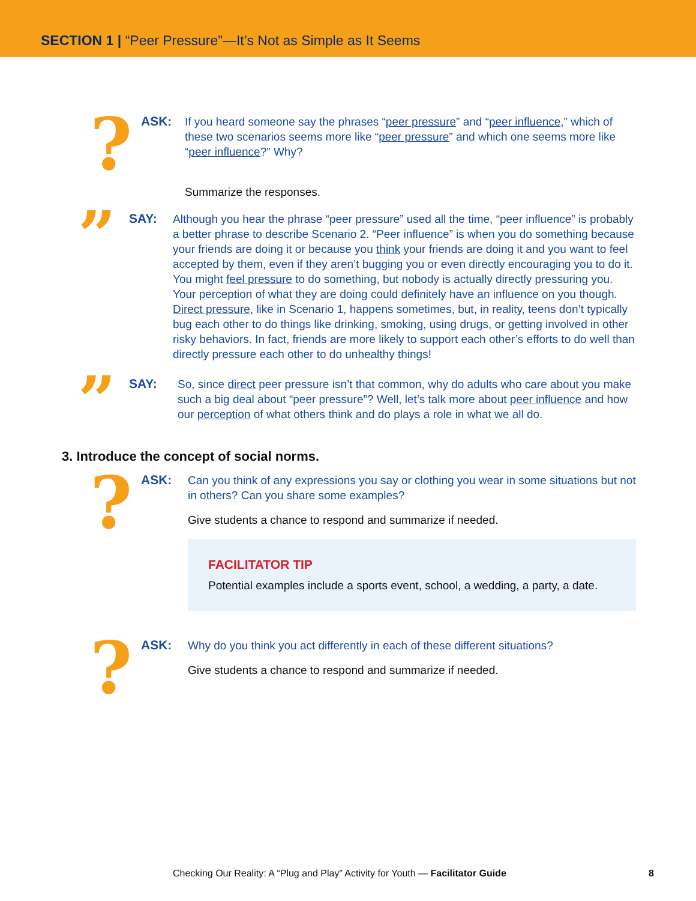SECTION 1 | “Peer Pressure”—It’s Not as Simple as It Seems
?
ASK:
If you heard someone say the phrases “peer pressure” and “peer influence,” which of these two scenarios seems more like “peer pressure” and which one seems more like “peer influence?” Why?
Summarize the responses.
”
SAY:
Although you hear the phrase “peer pressure” used all the time, “peer influence” is probably a better phrase to describe Scenario 2. “Peer influence” is when you do something because your friends are doing it or because you think your friends are doing it and you want to feel accepted by them, even if they aren’t bugging you or even directly encouraging you to do it. You might feel pressure to do something, but nobody is actually directly pressuring you. Your perception of what they are doing could definitely have an influence on you though. Direct pressure, like in Scenario 1, happens sometimes, but, in reality, teens don’t typically bug each other to do things like drinking, smoking, using drugs, or getting involved in other risky behaviors. In fact, friends are more likely to support each other’s efforts to do well than directly pressure each other to do unhealthy things!
”
SAY:
So, since direct peer pressure isn’t that common, why do adults who care about you make such a big deal about “peer pressure”? Well, let’s talk more about peer influence and how our perception of what others think and do plays a role in what we all do.
3. Introduce the concept of social norms.
?
ASK:
Can you think of any expressions you say or clothing you wear in some situations but not in others? Can you share some examples?
Give students a chance to respond and summarize if needed.
FACILITATOR TIP
Potential examples include a sports event, school, a wedding, a party, a date.
?
ASK:
Why do you think you act differently in each of these different situations?
Give students a chance to respond and summarize if needed.
Checking Our Reality: A “Plug and Play” Activity for Youth — Facilitator Guide 8